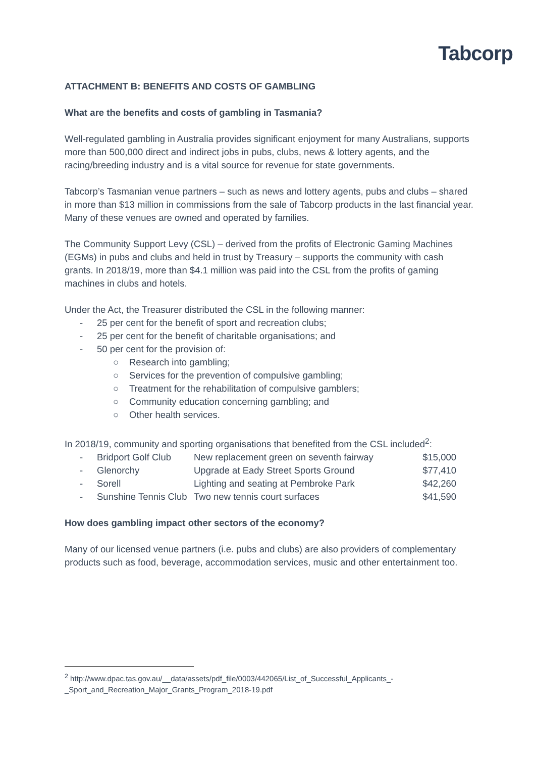Tabcorp
ATTACHMENT B: BENEFITS AND COSTS OF GAMBLING
What are the benefits and costs of gambling in Tasmania?
Well-regulated gambling in Australia provides significant enjoyment for many Australians, supports more than 500,000 direct and indirect jobs in pubs, clubs, news & lottery agents, and the racing/breeding industry and is a vital source for revenue for state governments.
Tabcorp’s Tasmanian venue partners – such as news and lottery agents, pubs and clubs – shared in more than $13 million in commissions from the sale of Tabcorp products in the last financial year. Many of these venues are owned and operated by families.
The Community Support Levy (CSL) – derived from the profits of Electronic Gaming Machines (EGMs) in pubs and clubs and held in trust by Treasury – supports the community with cash grants. In 2018/19, more than $4.1 million was paid into the CSL from the profits of gaming machines in clubs and hotels.
Under the Act, the Treasurer distributed the CSL in the following manner:
- 25 per cent for the benefit of sport and recreation clubs;
- 25 per cent for the benefit of charitable organisations; and
- 50 per cent for the provision of:
○ Research into gambling;
○ Services for the prevention of compulsive gambling;
○ Treatment for the rehabilitation of compulsive gamblers;
○ Community education concerning gambling; and
○ Other health services.
In 2018/19, community and sporting organisations that benefited from the CSL included<sup>2</sup>:
| - | Bridport Golf Club | New replacement green on seventh fairway | $15,000 |
| - | Glenorchy | Upgrade at Eady Street Sports Ground | $77,410 |
| - | Sorell | Lighting and seating at Pembroke Park | $42,260 |
| - | Sunshine Tennis Club | Two new tennis court surfaces | $41,590 |
How does gambling impact other sectors of the economy?
Many of our licensed venue partners (i.e. pubs and clubs) are also providers of complementary products such as food, beverage, accommodation services, music and other entertainment too.
<sup>2</sup> http://www.dpac.tas.gov.au/__data/assets/pdf_file/0003/442065/List_of_Successful_Applicants_-_Sport_and_Recreation_Major_Grants_Program_2018-19.pdf